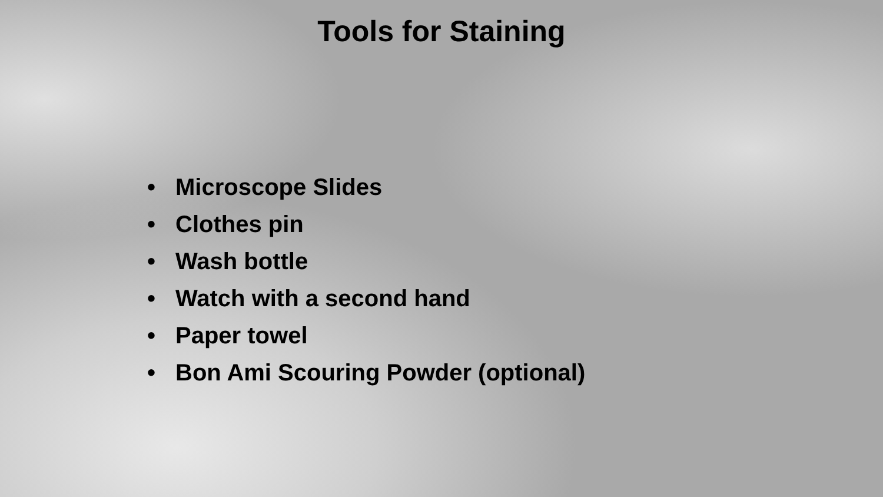Tools for Staining
• Microscope Slides
• Clothes pin
• Wash bottle
• Watch with a second hand
• Paper towel
• Bon Ami Scouring Powder (optional)